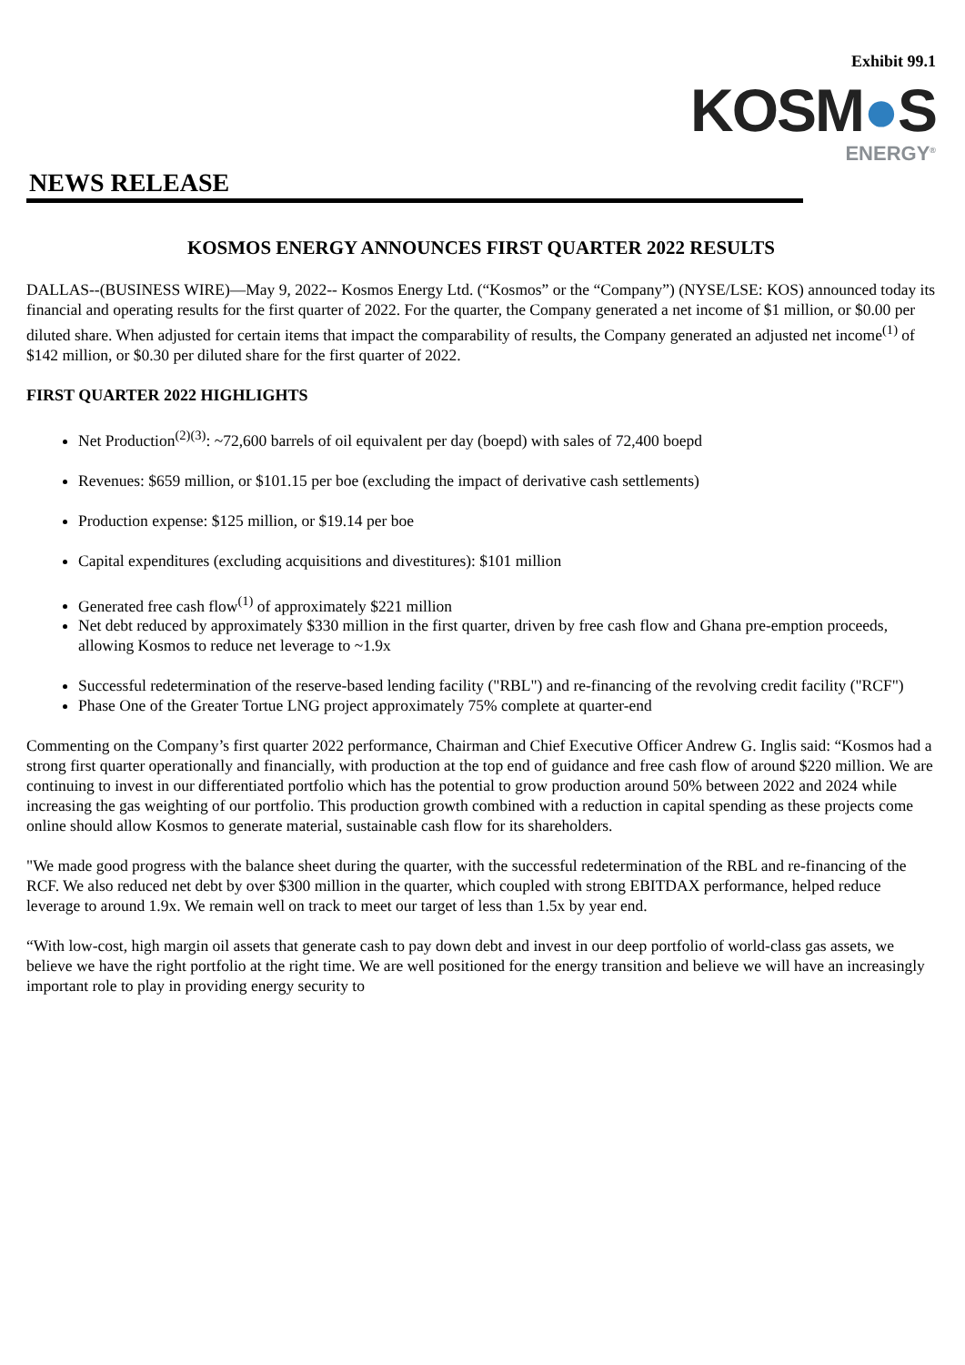Exhibit 99.1
KOSM●S
ENERGY<sup>®</sup>
NEWS RELEASE
KOSMOS ENERGY ANNOUNCES FIRST QUARTER 2022 RESULTS
DALLAS--(BUSINESS WIRE)—May 9, 2022-- Kosmos Energy Ltd. (“Kosmos” or the “Company”) (NYSE/LSE: KOS) announced today its financial and operating results for the first quarter of 2022. For the quarter, the Company generated a net income of $1 million, or $0.00 per diluted share. When adjusted for certain items that impact the comparability of results, the Company generated an adjusted net income<sup>(1)</sup> of $142 million, or $0.30 per diluted share for the first quarter of 2022.
FIRST QUARTER 2022 HIGHLIGHTS
Net Production<sup>(2)(3)</sup>: ~72,600 barrels of oil equivalent per day (boepd) with sales of 72,400 boepd
Revenues: $659 million, or $101.15 per boe (excluding the impact of derivative cash settlements)
Production expense: $125 million, or $19.14 per boe
Capital expenditures (excluding acquisitions and divestitures): $101 million
Generated free cash flow<sup>(1)</sup> of approximately $221 million
Net debt reduced by approximately $330 million in the first quarter, driven by free cash flow and Ghana pre-emption proceeds, allowing Kosmos to reduce net leverage to ~1.9x
Successful redetermination of the reserve-based lending facility ("RBL") and re-financing of the revolving credit facility ("RCF")
Phase One of the Greater Tortue LNG project approximately 75% complete at quarter-end
Commenting on the Company’s first quarter 2022 performance, Chairman and Chief Executive Officer Andrew G. Inglis said: “Kosmos had a strong first quarter operationally and financially, with production at the top end of guidance and free cash flow of around $220 million. We are continuing to invest in our differentiated portfolio which has the potential to grow production around 50% between 2022 and 2024 while increasing the gas weighting of our portfolio. This production growth combined with a reduction in capital spending as these projects come online should allow Kosmos to generate material, sustainable cash flow for its shareholders.
"We made good progress with the balance sheet during the quarter, with the successful redetermination of the RBL and re-financing of the RCF. We also reduced net debt by over $300 million in the quarter, which coupled with strong EBITDAX performance, helped reduce leverage to around 1.9x. We remain well on track to meet our target of less than 1.5x by year end.
“With low-cost, high margin oil assets that generate cash to pay down debt and invest in our deep portfolio of world-class gas assets, we believe we have the right portfolio at the right time. We are well positioned for the energy transition and believe we will have an increasingly important role to play in providing energy security to